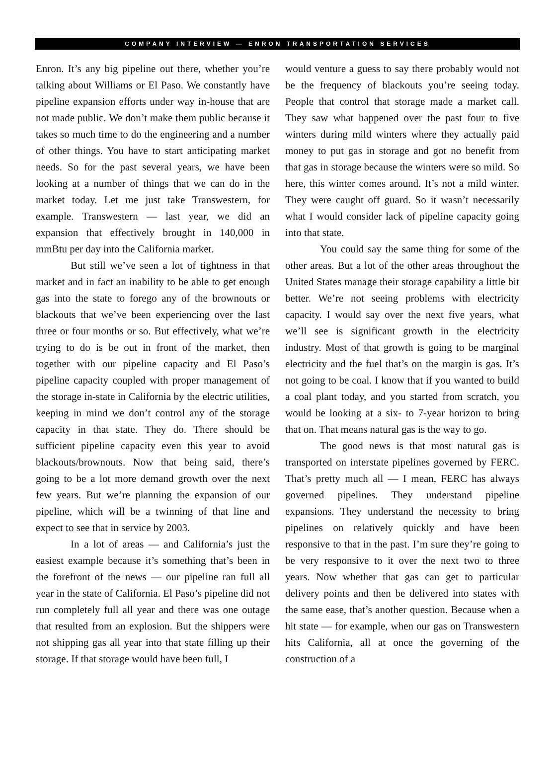COMPANY INTERVIEW — ENRON TRANSPORTATION SERVICES
Enron. It’s any big pipeline out there, whether you’re talking about Williams or El Paso. We constantly have pipeline expansion efforts under way in-house that are not made public. We don’t make them public because it takes so much time to do the engineering and a number of other things. You have to start anticipating market needs. So for the past several years, we have been looking at a number of things that we can do in the market today. Let me just take Transwestern, for example. Transwestern — last year, we did an expansion that effectively brought in 140,000 in mmBtu per day into the California market.
But still we’ve seen a lot of tightness in that market and in fact an inability to be able to get enough gas into the state to forego any of the brownouts or blackouts that we’ve been experiencing over the last three or four months or so. But effectively, what we’re trying to do is be out in front of the market, then together with our pipeline capacity and El Paso’s pipeline capacity coupled with proper management of the storage in-state in California by the electric utilities, keeping in mind we don’t control any of the storage capacity in that state. They do. There should be sufficient pipeline capacity even this year to avoid blackouts/brownouts. Now that being said, there’s going to be a lot more demand growth over the next few years. But we’re planning the expansion of our pipeline, which will be a twinning of that line and expect to see that in service by 2003.
In a lot of areas — and California’s just the easiest example because it’s something that’s been in the forefront of the news — our pipeline ran full all year in the state of California. El Paso’s pipeline did not run completely full all year and there was one outage that resulted from an explosion. But the shippers were not shipping gas all year into that state filling up their storage. If that storage would have been full, I
would venture a guess to say there probably would not be the frequency of blackouts you’re seeing today. People that control that storage made a market call. They saw what happened over the past four to five winters during mild winters where they actually paid money to put gas in storage and got no benefit from that gas in storage because the winters were so mild. So here, this winter comes around. It’s not a mild winter. They were caught off guard. So it wasn’t necessarily what I would consider lack of pipeline capacity going into that state.
You could say the same thing for some of the other areas. But a lot of the other areas throughout the United States manage their storage capability a little bit better. We’re not seeing problems with electricity capacity. I would say over the next five years, what we’ll see is significant growth in the electricity industry. Most of that growth is going to be marginal electricity and the fuel that’s on the margin is gas. It’s not going to be coal. I know that if you wanted to build a coal plant today, and you started from scratch, you would be looking at a six- to 7-year horizon to bring that on. That means natural gas is the way to go.
The good news is that most natural gas is transported on interstate pipelines governed by FERC. That’s pretty much all — I mean, FERC has always governed pipelines. They understand pipeline expansions. They understand the necessity to bring pipelines on relatively quickly and have been responsive to that in the past. I’m sure they’re going to be very responsive to it over the next two to three years. Now whether that gas can get to particular delivery points and then be delivered into states with the same ease, that’s another question. Because when a hit state — for example, when our gas on Transwestern hits California, all at once the governing of the construction of a